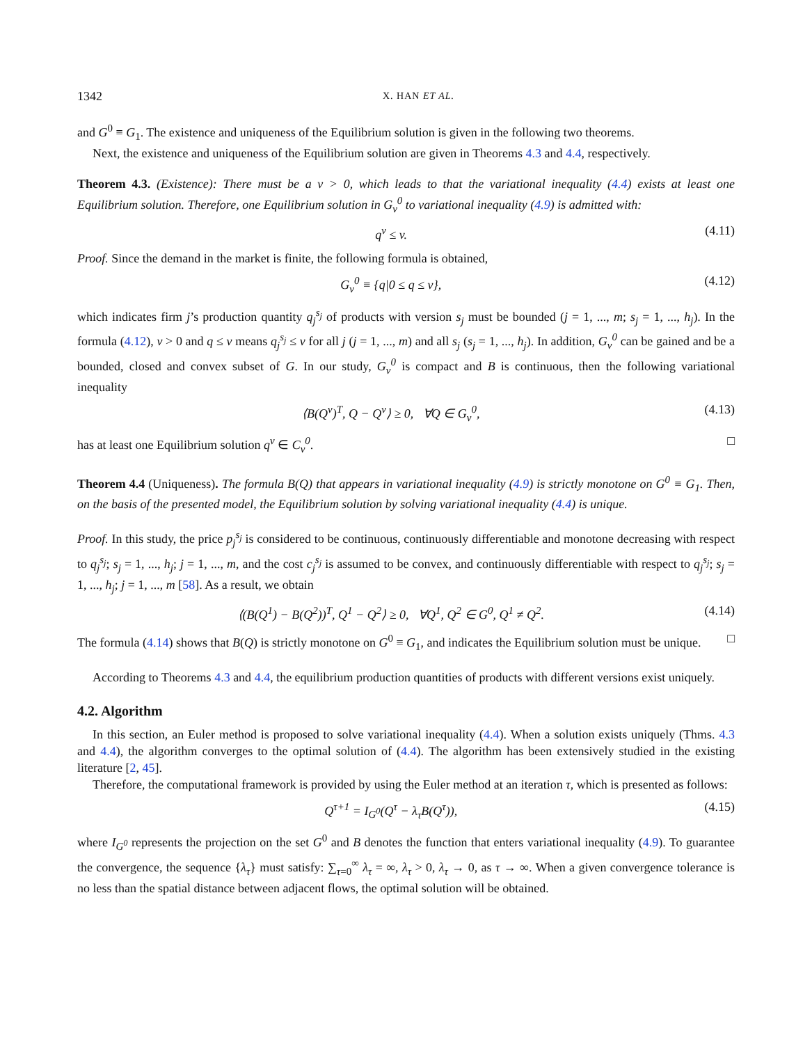1342 X. HAN ET AL.
and G<sup>0</sup> ≡ G<sub>1</sub>. The existence and uniqueness of the Equilibrium solution is given in the following two theorems.
Next, the existence and uniqueness of the Equilibrium solution are given in Theorems 4.3 and 4.4, respectively.
Theorem 4.3. (Existence): There must be a v > 0, which leads to that the variational inequality (4.4) exists at least one Equilibrium solution. Therefore, one Equilibrium solution in G<sub>v</sub><sup>0</sup> to variational inequality (4.9) is admitted with:
q<sup>v</sup> ≤ v. (4.11)
Proof. Since the demand in the market is finite, the following formula is obtained,
G<sub>v</sub><sup>0</sup> ≡ {q|0 ≤ q ≤ v}, (4.12)
which indicates firm j’s production quantity q<sub>j</sub><sup>s<sub>j</sub></sup> of products with version s<sub>j</sub> must be bounded (j = 1, ..., m; s<sub>j</sub> = 1, ..., h<sub>j</sub>). In the formula (4.12), v > 0 and q ≤ v means q<sub>j</sub><sup>s<sub>j</sub></sup> ≤ v for all j (j = 1, ..., m) and all s<sub>j</sub> (s<sub>j</sub> = 1, ..., h<sub>j</sub>). In addition, G<sub>v</sub><sup>0</sup> can be gained and be a bounded, closed and convex subset of G. In our study, G<sub>v</sub><sup>0</sup> is compact and B is continuous, then the following variational inequality
⟨B(Q<sup>v</sup>)<sup>T</sup>, Q − Q<sup>v</sup>⟩ ≥ 0, ∀Q ∈ G<sub>v</sub><sup>0</sup>, (4.13)
has at least one Equilibrium solution q<sup>v</sup> ∈ C<sub>v</sub><sup>0</sup>. □
Theorem 4.4 (Uniqueness). The formula B(Q) that appears in variational inequality (4.9) is strictly monotone on G<sup>0</sup> ≡ G<sub>1</sub>. Then, on the basis of the presented model, the Equilibrium solution by solving variational inequality (4.4) is unique.
Proof. In this study, the price p<sub>j</sub><sup>s<sub>j</sub></sup> is considered to be continuous, continuously differentiable and monotone decreasing with respect to q<sub>j</sub><sup>s<sub>j</sub></sup>; s<sub>j</sub> = 1, ..., h<sub>j</sub>; j = 1, ..., m, and the cost c<sub>j</sub><sup>s<sub>j</sub></sup> is assumed to be convex, and continuously differentiable with respect to q<sub>j</sub><sup>s<sub>j</sub></sup>; s<sub>j</sub> = 1, ..., h<sub>j</sub>; j = 1, ..., m [58]. As a result, we obtain
⟨(B(Q<sup>1</sup>) − B(Q<sup>2</sup>))<sup>T</sup>, Q<sup>1</sup> − Q<sup>2</sup>⟩ ≥ 0, ∀Q<sup>1</sup>, Q<sup>2</sup> ∈ G<sup>0</sup>, Q<sup>1</sup> ≠ Q<sup>2</sup>. (4.14)
The formula (4.14) shows that B(Q) is strictly monotone on G<sup>0</sup> ≡ G<sub>1</sub>, and indicates the Equilibrium solution must be unique. □
According to Theorems 4.3 and 4.4, the equilibrium production quantities of products with different versions exist uniquely.
4.2. Algorithm
In this section, an Euler method is proposed to solve variational inequality (4.4). When a solution exists uniquely (Thms. 4.3 and 4.4), the algorithm converges to the optimal solution of (4.4). The algorithm has been extensively studied in the existing literature [2, 45].
Therefore, the computational framework is provided by using the Euler method at an iteration τ, which is presented as follows:
Q<sup>τ+1</sup> = I<sub>G<sup>0</sup></sub>(Q<sup>τ</sup> − λ<sub>τ</sub>B(Q<sup>τ</sup>)), (4.15)
where I<sub>G<sup>0</sup></sub> represents the projection on the set G<sup>0</sup> and B denotes the function that enters variational inequality (4.9). To guarantee the convergence, the sequence {λ<sub>τ</sub>} must satisfy: ∑<sub>τ=0</sub><sup>∞</sup> λ<sub>τ</sub> = ∞, λ<sub>τ</sub> > 0, λ<sub>τ</sub> → 0, as τ → ∞. When a given convergence tolerance is no less than the spatial distance between adjacent flows, the optimal solution will be obtained.